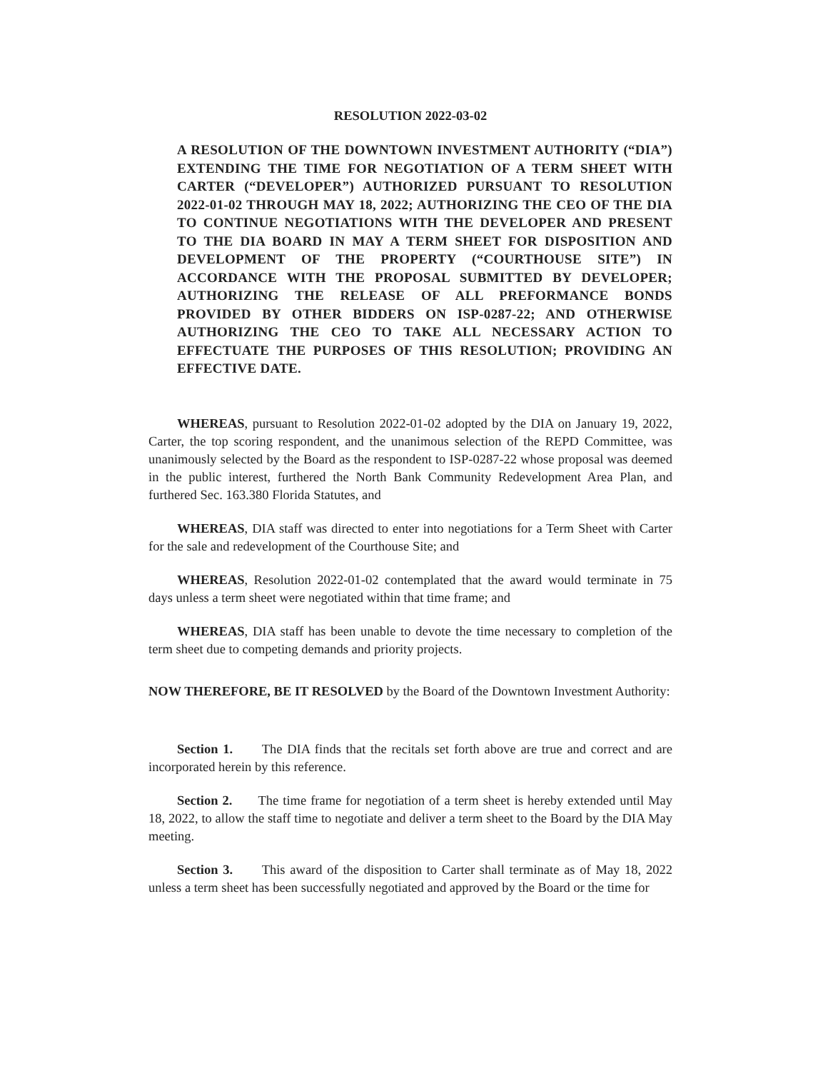RESOLUTION 2022-03-02
A RESOLUTION OF THE DOWNTOWN INVESTMENT AUTHORITY (“DIA”) EXTENDING THE TIME FOR NEGOTIATION OF A TERM SHEET WITH CARTER (“DEVELOPER”) AUTHORIZED PURSUANT TO RESOLUTION 2022-01-02 THROUGH MAY 18, 2022; AUTHORIZING THE CEO OF THE DIA TO CONTINUE NEGOTIATIONS WITH THE DEVELOPER AND PRESENT TO THE DIA BOARD IN MAY A TERM SHEET FOR DISPOSITION AND DEVELOPMENT OF THE PROPERTY (“COURTHOUSE SITE”) IN ACCORDANCE WITH THE PROPOSAL SUBMITTED BY DEVELOPER; AUTHORIZING THE RELEASE OF ALL PREFORMANCE BONDS PROVIDED BY OTHER BIDDERS ON ISP-0287-22; AND OTHERWISE AUTHORIZING THE CEO TO TAKE ALL NECESSARY ACTION TO EFFECTUATE THE PURPOSES OF THIS RESOLUTION; PROVIDING AN EFFECTIVE DATE.
WHEREAS, pursuant to Resolution 2022-01-02 adopted by the DIA on January 19, 2022, Carter, the top scoring respondent, and the unanimous selection of the REPD Committee, was unanimously selected by the Board as the respondent to ISP-0287-22 whose proposal was deemed in the public interest, furthered the North Bank Community Redevelopment Area Plan, and furthered Sec. 163.380 Florida Statutes, and
WHEREAS, DIA staff was directed to enter into negotiations for a Term Sheet with Carter for the sale and redevelopment of the Courthouse Site; and
WHEREAS, Resolution 2022-01-02 contemplated that the award would terminate in 75 days unless a term sheet were negotiated within that time frame; and
WHEREAS, DIA staff has been unable to devote the time necessary to completion of the term sheet due to competing demands and priority projects.
NOW THEREFORE, BE IT RESOLVED by the Board of the Downtown Investment Authority:
Section 1. The DIA finds that the recitals set forth above are true and correct and are incorporated herein by this reference.
Section 2. The time frame for negotiation of a term sheet is hereby extended until May 18, 2022, to allow the staff time to negotiate and deliver a term sheet to the Board by the DIA May meeting.
Section 3. This award of the disposition to Carter shall terminate as of May 18, 2022 unless a term sheet has been successfully negotiated and approved by the Board or the time for